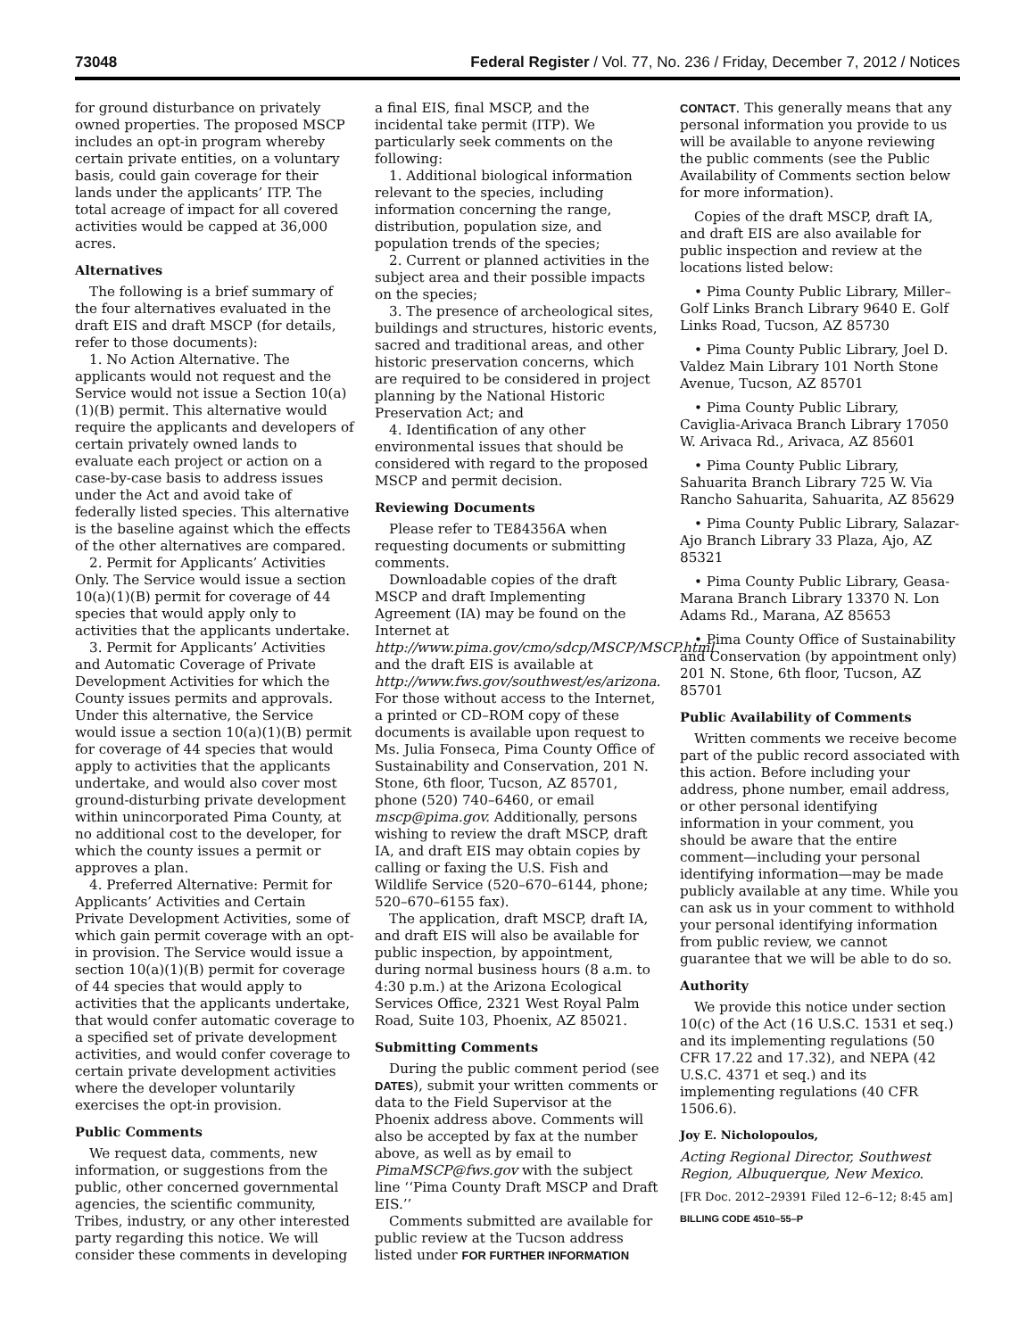73048 Federal Register / Vol. 77, No. 236 / Friday, December 7, 2012 / Notices
for ground disturbance on privately owned properties. The proposed MSCP includes an opt-in program whereby certain private entities, on a voluntary basis, could gain coverage for their lands under the applicants’ ITP. The total acreage of impact for all covered activities would be capped at 36,000 acres.
Alternatives
The following is a brief summary of the four alternatives evaluated in the draft EIS and draft MSCP (for details, refer to those documents):
1. No Action Alternative. The applicants would not request and the Service would not issue a Section 10(a)(1)(B) permit. This alternative would require the applicants and developers of certain privately owned lands to evaluate each project or action on a case-by-case basis to address issues under the Act and avoid take of federally listed species. This alternative is the baseline against which the effects of the other alternatives are compared.
2. Permit for Applicants’ Activities Only. The Service would issue a section 10(a)(1)(B) permit for coverage of 44 species that would apply only to activities that the applicants undertake.
3. Permit for Applicants’ Activities and Automatic Coverage of Private Development Activities for which the County issues permits and approvals. Under this alternative, the Service would issue a section 10(a)(1)(B) permit for coverage of 44 species that would apply to activities that the applicants undertake, and would also cover most ground-disturbing private development within unincorporated Pima County, at no additional cost to the developer, for which the county issues a permit or approves a plan.
4. Preferred Alternative: Permit for Applicants’ Activities and Certain Private Development Activities, some of which gain permit coverage with an opt-in provision. The Service would issue a section 10(a)(1)(B) permit for coverage of 44 species that would apply to activities that the applicants undertake, that would confer automatic coverage to a specified set of private development activities, and would confer coverage to certain private development activities where the developer voluntarily exercises the opt-in provision.
Public Comments
We request data, comments, new information, or suggestions from the public, other concerned governmental agencies, the scientific community, Tribes, industry, or any other interested party regarding this notice. We will consider these comments in developing
a final EIS, final MSCP, and the incidental take permit (ITP). We particularly seek comments on the following:
1. Additional biological information relevant to the species, including information concerning the range, distribution, population size, and population trends of the species;
2. Current or planned activities in the subject area and their possible impacts on the species;
3. The presence of archeological sites, buildings and structures, historic events, sacred and traditional areas, and other historic preservation concerns, which are required to be considered in project planning by the National Historic Preservation Act; and
4. Identification of any other environmental issues that should be considered with regard to the proposed MSCP and permit decision.
Reviewing Documents
Please refer to TE84356A when requesting documents or submitting comments.
Downloadable copies of the draft MSCP and draft Implementing Agreement (IA) may be found on the Internet at http://www.pima.gov/cmo/sdcp/MSCP/MSCP.html and the draft EIS is available at http://www.fws.gov/southwest/es/arizona. For those without access to the Internet, a printed or CD–ROM copy of these documents is available upon request to Ms. Julia Fonseca, Pima County Office of Sustainability and Conservation, 201 N. Stone, 6th floor, Tucson, AZ 85701, phone (520) 740–6460, or email mscp@pima.gov. Additionally, persons wishing to review the draft MSCP, draft IA, and draft EIS may obtain copies by calling or faxing the U.S. Fish and Wildlife Service (520–670–6144, phone; 520–670–6155 fax).
The application, draft MSCP, draft IA, and draft EIS will also be available for public inspection, by appointment, during normal business hours (8 a.m. to 4:30 p.m.) at the Arizona Ecological Services Office, 2321 West Royal Palm Road, Suite 103, Phoenix, AZ 85021.
Submitting Comments
During the public comment period (see DATES), submit your written comments or data to the Field Supervisor at the Phoenix address above. Comments will also be accepted by fax at the number above, as well as by email to PimaMSCP@fws.gov with the subject line ‘‘Pima County Draft MSCP and Draft EIS.’’
Comments submitted are available for public review at the Tucson address listed under FOR FURTHER INFORMATION
CONTACT. This generally means that any personal information you provide to us will be available to anyone reviewing the public comments (see the Public Availability of Comments section below for more information).
Copies of the draft MSCP, draft IA, and draft EIS are also available for public inspection and review at the locations listed below:
• Pima County Public Library, Miller–Golf Links Branch Library 9640 E. Golf Links Road, Tucson, AZ 85730
• Pima County Public Library, Joel D. Valdez Main Library 101 North Stone Avenue, Tucson, AZ 85701
• Pima County Public Library, Caviglia-Arivaca Branch Library 17050 W. Arivaca Rd., Arivaca, AZ 85601
• Pima County Public Library, Sahuarita Branch Library 725 W. Via Rancho Sahuarita, Sahuarita, AZ 85629
• Pima County Public Library, Salazar-Ajo Branch Library 33 Plaza, Ajo, AZ 85321
• Pima County Public Library, Geasa-Marana Branch Library 13370 N. Lon Adams Rd., Marana, AZ 85653
• Pima County Office of Sustainability and Conservation (by appointment only) 201 N. Stone, 6th floor, Tucson, AZ 85701
Public Availability of Comments
Written comments we receive become part of the public record associated with this action. Before including your address, phone number, email address, or other personal identifying information in your comment, you should be aware that the entire comment—including your personal identifying information—may be made publicly available at any time. While you can ask us in your comment to withhold your personal identifying information from public review, we cannot guarantee that we will be able to do so.
Authority
We provide this notice under section 10(c) of the Act (16 U.S.C. 1531 et seq.) and its implementing regulations (50 CFR 17.22 and 17.32), and NEPA (42 U.S.C. 4371 et seq.) and its implementing regulations (40 CFR 1506.6).
Joy E. Nicholopoulos,
Acting Regional Director, Southwest Region, Albuquerque, New Mexico.
[FR Doc. 2012–29391 Filed 12–6–12; 8:45 am]
BILLING CODE 4510–55–P